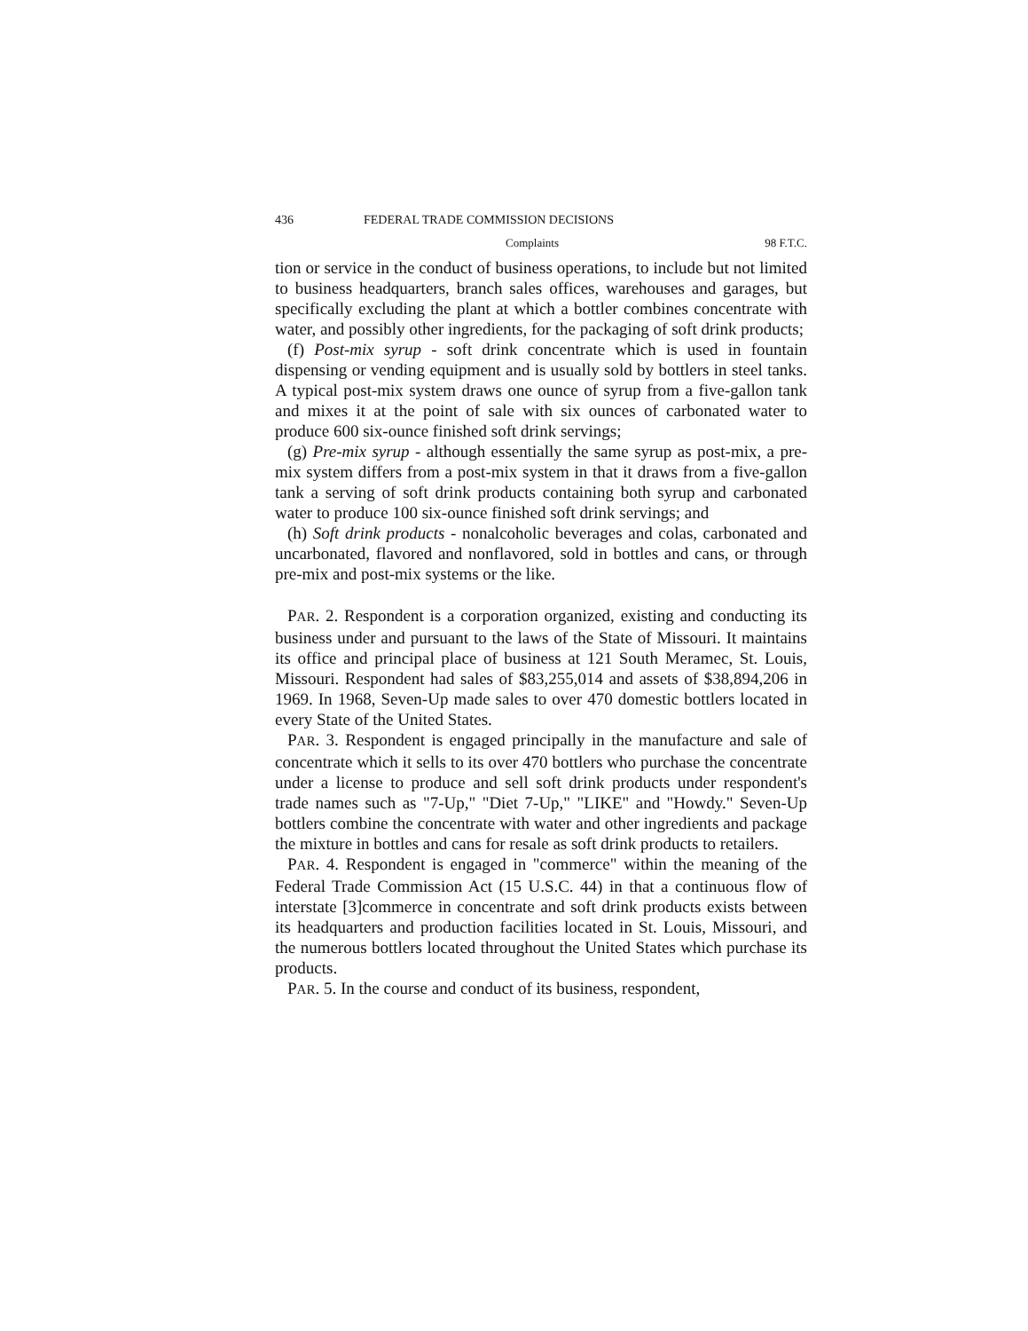436 FEDERAL TRADE COMMISSION DECISIONS
Complaints 98 F.T.C.
tion or service in the conduct of business operations, to include but not limited to business headquarters, branch sales offices, warehouses and garages, but specifically excluding the plant at which a bottler combines concentrate with water, and possibly other ingredients, for the packaging of soft drink products;
(f) Post-mix syrup - soft drink concentrate which is used in fountain dispensing or vending equipment and is usually sold by bottlers in steel tanks. A typical post-mix system draws one ounce of syrup from a five-gallon tank and mixes it at the point of sale with six ounces of carbonated water to produce 600 six-ounce finished soft drink servings;
(g) Pre-mix syrup - although essentially the same syrup as post-mix, a pre-mix system differs from a post-mix system in that it draws from a five-gallon tank a serving of soft drink products containing both syrup and carbonated water to produce 100 six-ounce finished soft drink servings; and
(h) Soft drink products - nonalcoholic beverages and colas, carbonated and uncarbonated, flavored and nonflavored, sold in bottles and cans, or through pre-mix and post-mix systems or the like.
PAR. 2. Respondent is a corporation organized, existing and conducting its business under and pursuant to the laws of the State of Missouri. It maintains its office and principal place of business at 121 South Meramec, St. Louis, Missouri. Respondent had sales of $83,255,014 and assets of $38,894,206 in 1969. In 1968, Seven-Up made sales to over 470 domestic bottlers located in every State of the United States.
PAR. 3. Respondent is engaged principally in the manufacture and sale of concentrate which it sells to its over 470 bottlers who purchase the concentrate under a license to produce and sell soft drink products under respondent's trade names such as "7-Up," "Diet 7-Up," "LIKE" and "Howdy." Seven-Up bottlers combine the concentrate with water and other ingredients and package the mixture in bottles and cans for resale as soft drink products to retailers.
PAR. 4. Respondent is engaged in "commerce" within the meaning of the Federal Trade Commission Act (15 U.S.C. 44) in that a continuous flow of interstate [3]commerce in concentrate and soft drink products exists between its headquarters and production facilities located in St. Louis, Missouri, and the numerous bottlers located throughout the United States which purchase its products.
PAR. 5. In the course and conduct of its business, respondent,